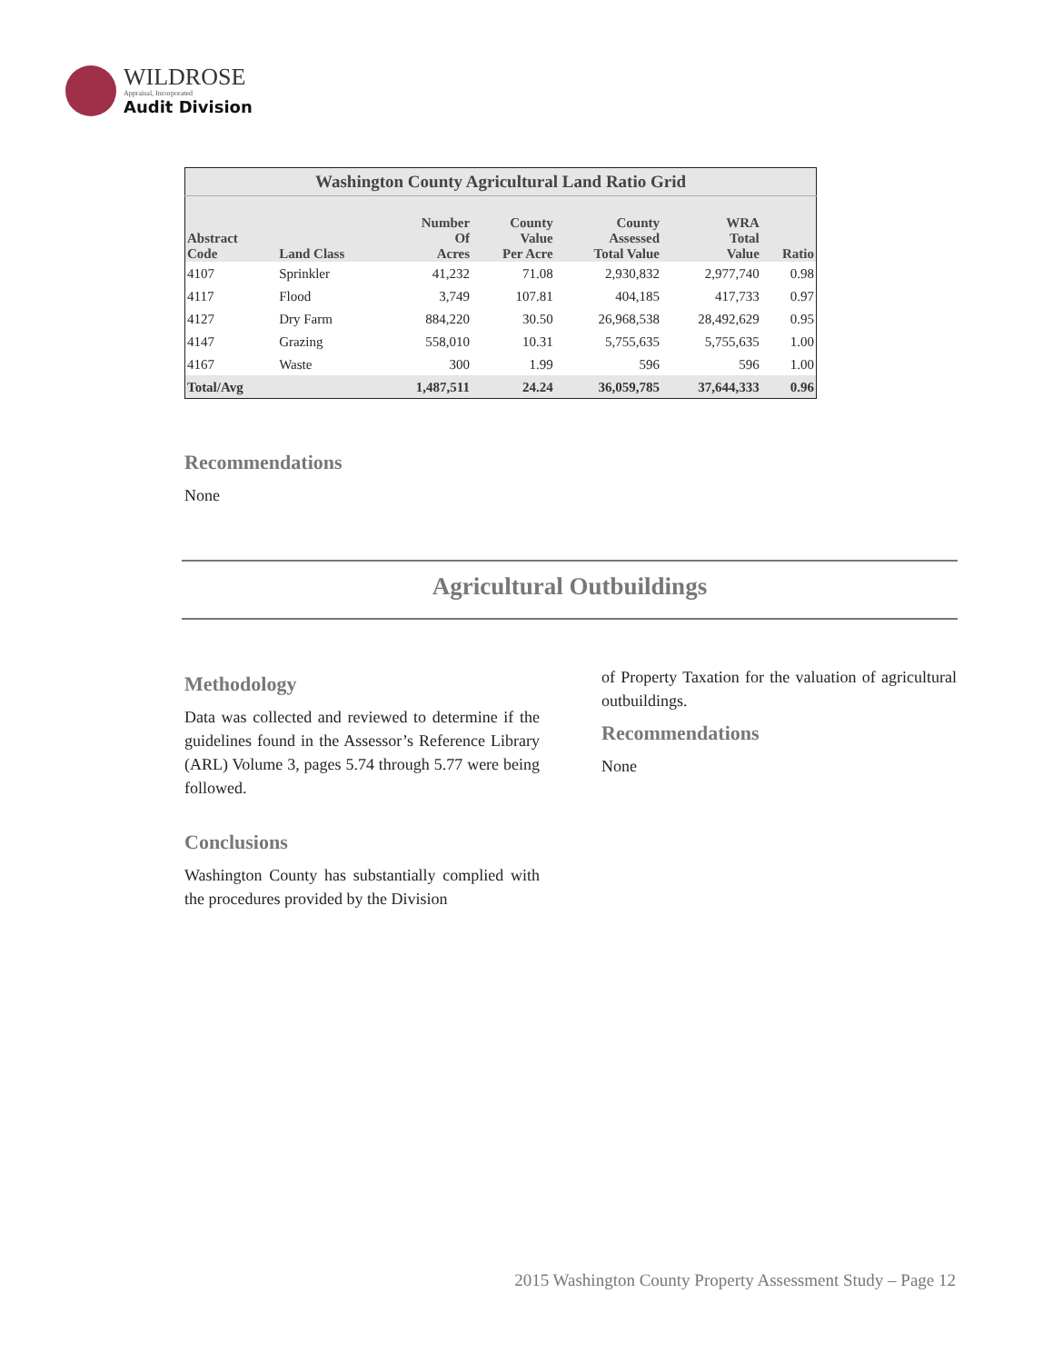WILDROSE
Appraisal, Incorporated
Audit Division
| Washington County Agricultural Land Ratio Grid | | | | | | |
| --- | --- | --- | --- | --- | --- | --- |
| Abstract Code | Land Class | Number Of Acres | County Value Per Acre | County Assessed Total Value | WRA Total Value | Ratio |
| 4107 | Sprinkler | 41,232 | 71.08 | 2,930,832 | 2,977,740 | 0.98 |
| 4117 | Flood | 3,749 | 107.81 | 404,185 | 417,733 | 0.97 |
| 4127 | Dry Farm | 884,220 | 30.50 | 26,968,538 | 28,492,629 | 0.95 |
| 4147 | Grazing | 558,010 | 10.31 | 5,755,635 | 5,755,635 | 1.00 |
| 4167 | Waste | 300 | 1.99 | 596 | 596 | 1.00 |
| Total/Avg | | 1,487,511 | 24.24 | 36,059,785 | 37,644,333 | 0.96 |
Recommendations
None
Agricultural Outbuildings
Methodology
Data was collected and reviewed to determine if the guidelines found in the Assessor’s Reference Library (ARL) Volume 3, pages 5.74 through 5.77 were being followed.
Conclusions
Washington County has substantially complied with the procedures provided by the Division
of Property Taxation for the valuation of agricultural outbuildings.
Recommendations
None
2015 Washington County Property Assessment Study – Page 12